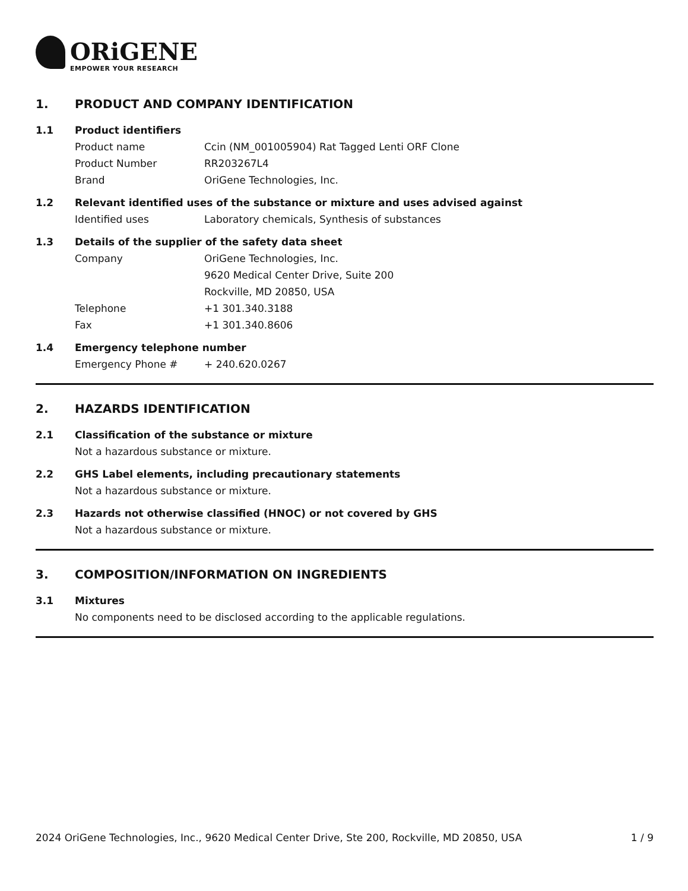ORiGENE
EMPOWER YOUR RESEARCH
1. PRODUCT AND COMPANY IDENTIFICATION
1.1 Product identifiers
Product name Ccin (NM_001005904) Rat Tagged Lenti ORF Clone
Product Number RR203267L4
Brand OriGene Technologies, Inc.
1.2 Relevant identified uses of the substance or mixture and uses advised against
Identified uses Laboratory chemicals, Synthesis of substances
1.3 Details of the supplier of the safety data sheet
Company OriGene Technologies, Inc.
9620 Medical Center Drive, Suite 200
Rockville, MD 20850, USA
Telephone +1 301.340.3188
Fax +1 301.340.8606
1.4 Emergency telephone number
Emergency Phone # + 240.620.0267
2. HAZARDS IDENTIFICATION
2.1 Classification of the substance or mixture
Not a hazardous substance or mixture.
2.2 GHS Label elements, including precautionary statements
Not a hazardous substance or mixture.
2.3 Hazards not otherwise classified (HNOC) or not covered by GHS
Not a hazardous substance or mixture.
3. COMPOSITION/INFORMATION ON INGREDIENTS
3.1 Mixtures
No components need to be disclosed according to the applicable regulations.
2024 OriGene Technologies, Inc., 9620 Medical Center Drive, Ste 200, Rockville, MD 20850, USA 1 / 9